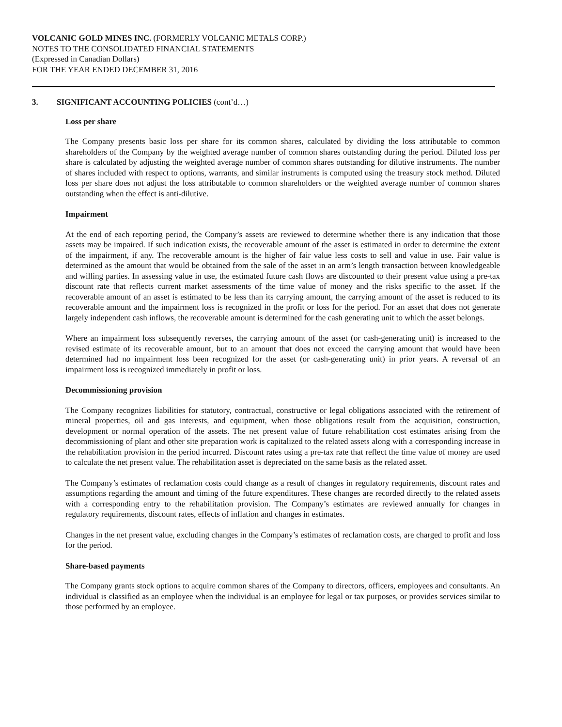VOLCANIC GOLD MINES INC. (FORMERLY VOLCANIC METALS CORP.)
NOTES TO THE CONSOLIDATED FINANCIAL STATEMENTS
(Expressed in Canadian Dollars)
FOR THE YEAR ENDED DECEMBER 31, 2016
3. SIGNIFICANT ACCOUNTING POLICIES (cont’d…)
Loss per share
The Company presents basic loss per share for its common shares, calculated by dividing the loss attributable to common shareholders of the Company by the weighted average number of common shares outstanding during the period. Diluted loss per share is calculated by adjusting the weighted average number of common shares outstanding for dilutive instruments. The number of shares included with respect to options, warrants, and similar instruments is computed using the treasury stock method. Diluted loss per share does not adjust the loss attributable to common shareholders or the weighted average number of common shares outstanding when the effect is anti-dilutive.
Impairment
At the end of each reporting period, the Company’s assets are reviewed to determine whether there is any indication that those assets may be impaired. If such indication exists, the recoverable amount of the asset is estimated in order to determine the extent of the impairment, if any. The recoverable amount is the higher of fair value less costs to sell and value in use. Fair value is determined as the amount that would be obtained from the sale of the asset in an arm’s length transaction between knowledgeable and willing parties. In assessing value in use, the estimated future cash flows are discounted to their present value using a pre-tax discount rate that reflects current market assessments of the time value of money and the risks specific to the asset. If the recoverable amount of an asset is estimated to be less than its carrying amount, the carrying amount of the asset is reduced to its recoverable amount and the impairment loss is recognized in the profit or loss for the period. For an asset that does not generate largely independent cash inflows, the recoverable amount is determined for the cash generating unit to which the asset belongs.
Where an impairment loss subsequently reverses, the carrying amount of the asset (or cash-generating unit) is increased to the revised estimate of its recoverable amount, but to an amount that does not exceed the carrying amount that would have been determined had no impairment loss been recognized for the asset (or cash-generating unit) in prior years. A reversal of an impairment loss is recognized immediately in profit or loss.
Decommissioning provision
The Company recognizes liabilities for statutory, contractual, constructive or legal obligations associated with the retirement of mineral properties, oil and gas interests, and equipment, when those obligations result from the acquisition, construction, development or normal operation of the assets. The net present value of future rehabilitation cost estimates arising from the decommissioning of plant and other site preparation work is capitalized to the related assets along with a corresponding increase in the rehabilitation provision in the period incurred. Discount rates using a pre-tax rate that reflect the time value of money are used to calculate the net present value. The rehabilitation asset is depreciated on the same basis as the related asset.
The Company’s estimates of reclamation costs could change as a result of changes in regulatory requirements, discount rates and assumptions regarding the amount and timing of the future expenditures. These changes are recorded directly to the related assets with a corresponding entry to the rehabilitation provision. The Company’s estimates are reviewed annually for changes in regulatory requirements, discount rates, effects of inflation and changes in estimates.
Changes in the net present value, excluding changes in the Company’s estimates of reclamation costs, are charged to profit and loss for the period.
Share-based payments
The Company grants stock options to acquire common shares of the Company to directors, officers, employees and consultants. An individual is classified as an employee when the individual is an employee for legal or tax purposes, or provides services similar to those performed by an employee.